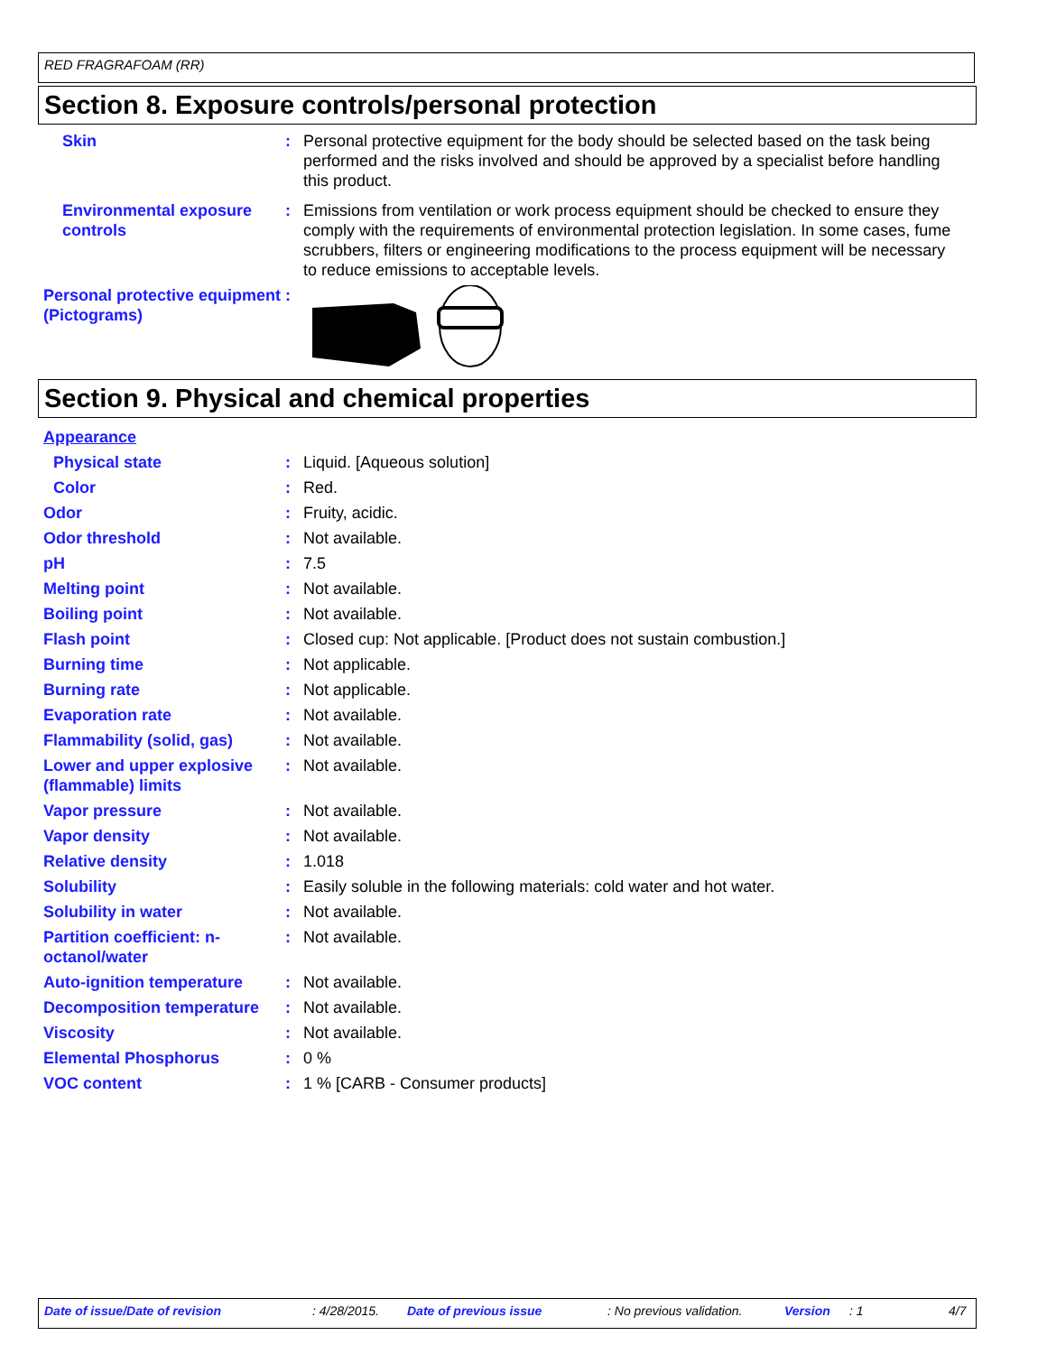RED FRAGRAFOAM (RR)
Section 8. Exposure controls/personal protection
| Skin | : | Personal protective equipment for the body should be selected based on the task being performed and the risks involved and should be approved by a specialist before handling this product. |
| Environmental exposure controls | : | Emissions from ventilation or work process equipment should be checked to ensure they comply with the requirements of environmental protection legislation. In some cases, fume scrubbers, filters or engineering modifications to the process equipment will be necessary to reduce emissions to acceptable levels. |
| Personal protective equipment (Pictograms) | : | |
Section 9. Physical and chemical properties
| Appearance | | |
| Physical state | : | Liquid. [Aqueous solution] |
| Color | : | Red. |
| Odor | : | Fruity, acidic. |
| Odor threshold | : | Not available. |
| pH | : | 7.5 |
| Melting point | : | Not available. |
| Boiling point | : | Not available. |
| Flash point | : | Closed cup: Not applicable. [Product does not sustain combustion.] |
| Burning time | : | Not applicable. |
| Burning rate | : | Not applicable. |
| Evaporation rate | : | Not available. |
| Flammability (solid, gas) | : | Not available. |
| Lower and upper explosive (flammable) limits | : | Not available. |
| Vapor pressure | : | Not available. |
| Vapor density | : | Not available. |
| Relative density | : | 1.018 |
| Solubility | : | Easily soluble in the following materials: cold water and hot water. |
| Solubility in water | : | Not available. |
| Partition coefficient: n-octanol/water | : | Not available. |
| Auto-ignition temperature | : | Not available. |
| Decomposition temperature | : | Not available. |
| Viscosity | : | Not available. |
| Elemental Phosphorus | : | 0 % |
| VOC content | : | 1 % [CARB - Consumer products] |
Date of issue/Date of revision: 4/28/2015. Date of previous issue: No previous validation. Version: 1 4/7